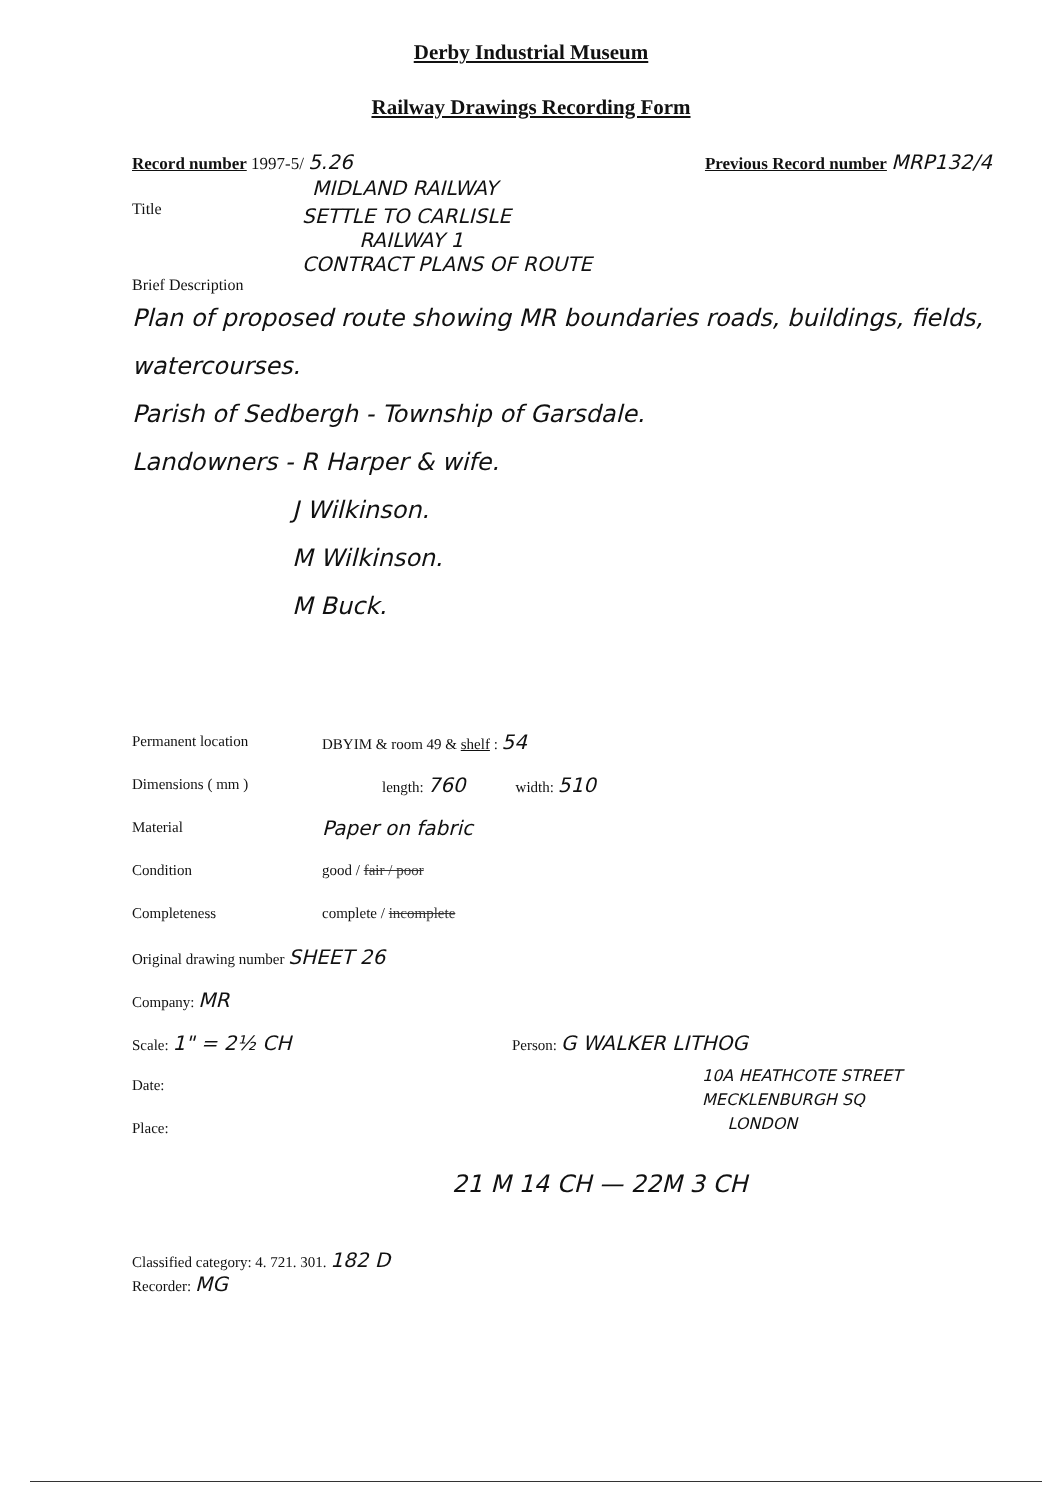Derby Industrial Museum
Railway Drawings Recording Form
Record number 1997-5/ 5.26 Previous Record number MRP132/4
MIDLAND RAILWAY
Title
SETTLE TO CARLISLE
RAILWAY 1
CONTRACT PLANS OF ROUTE
Brief Description
Plan of proposed route showing MR boundaries roads, buildings, fields, watercourses.
Parish of Sedbergh - Township of Garsdale.
Landowners - R Harper & wife.
J Wilkinson.
M Wilkinson.
M Buck.
Permanent location DBYIM & room 49 & shelf : 54
Dimensions ( mm ) length: 760 width: 510
Material Paper on fabric
Condition good / fair / poor
Completeness complete / incomplete
Original drawing number SHEET 26
Company: MR
Scale: 1" = 2½ CH Person: G WALKER LITHOG
Date:
Place:
10A HEATHCOTE STREET
MECKLENBURGH SQ
LONDON
21 M 14 CH — 22M 3 CH
Classified category: 4. 721. 301. 182 D
Recorder: MG